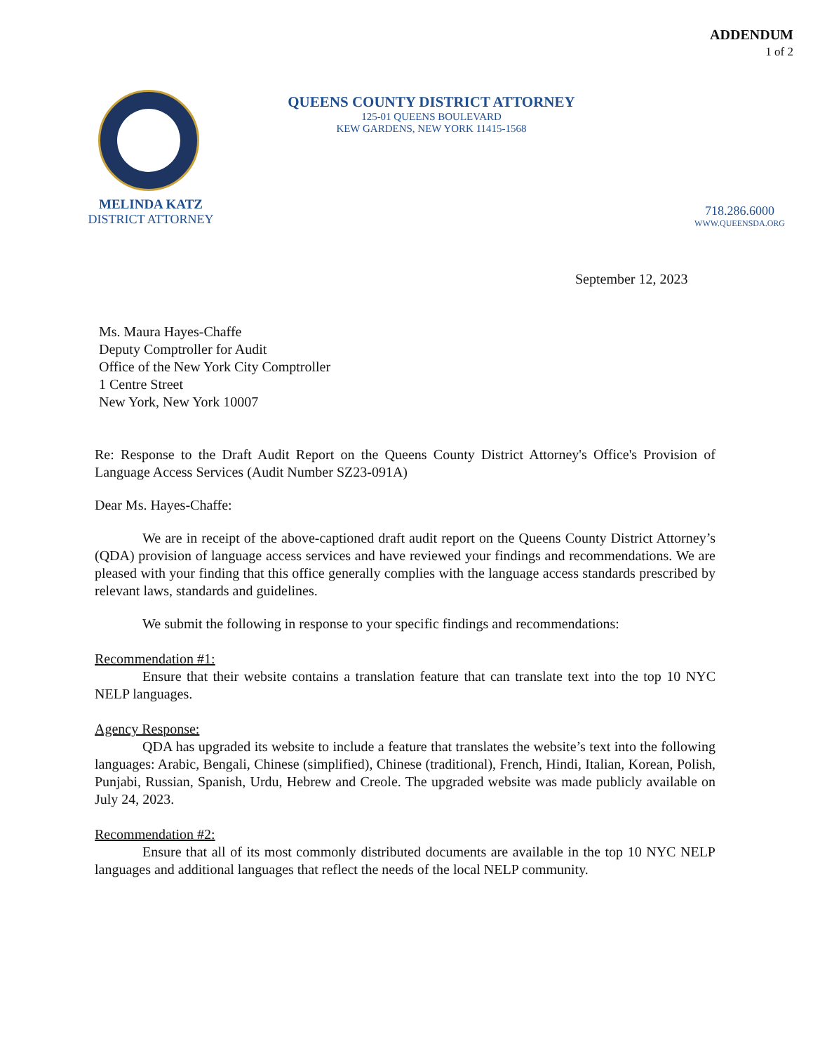ADDENDUM
1 of 2
QUEENS COUNTY DISTRICT ATTORNEY
125-01 QUEENS BOULEVARD
KEW GARDENS, NEW YORK 11415-1568
MELINDA KATZ
DISTRICT ATTORNEY
718.286.6000
WWW.QUEENSDA.ORG
September 12, 2023
Ms. Maura Hayes-Chaffe
Deputy Comptroller for Audit
Office of the New York City Comptroller
1 Centre Street
New York, New York 10007
Re: Response to the Draft Audit Report on the Queens County District Attorney's Office's Provision of Language Access Services (Audit Number SZ23-091A)
Dear Ms. Hayes-Chaffe:
We are in receipt of the above-captioned draft audit report on the Queens County District Attorney’s (QDA) provision of language access services and have reviewed your findings and recommendations. We are pleased with your finding that this office generally complies with the language access standards prescribed by relevant laws, standards and guidelines.
We submit the following in response to your specific findings and recommendations:
Recommendation #1:
Ensure that their website contains a translation feature that can translate text into the top 10 NYC NELP languages.
Agency Response:
QDA has upgraded its website to include a feature that translates the website’s text into the following languages: Arabic, Bengali, Chinese (simplified), Chinese (traditional), French, Hindi, Italian, Korean, Polish, Punjabi, Russian, Spanish, Urdu, Hebrew and Creole. The upgraded website was made publicly available on July 24, 2023.
Recommendation #2:
Ensure that all of its most commonly distributed documents are available in the top 10 NYC NELP languages and additional languages that reflect the needs of the local NELP community.